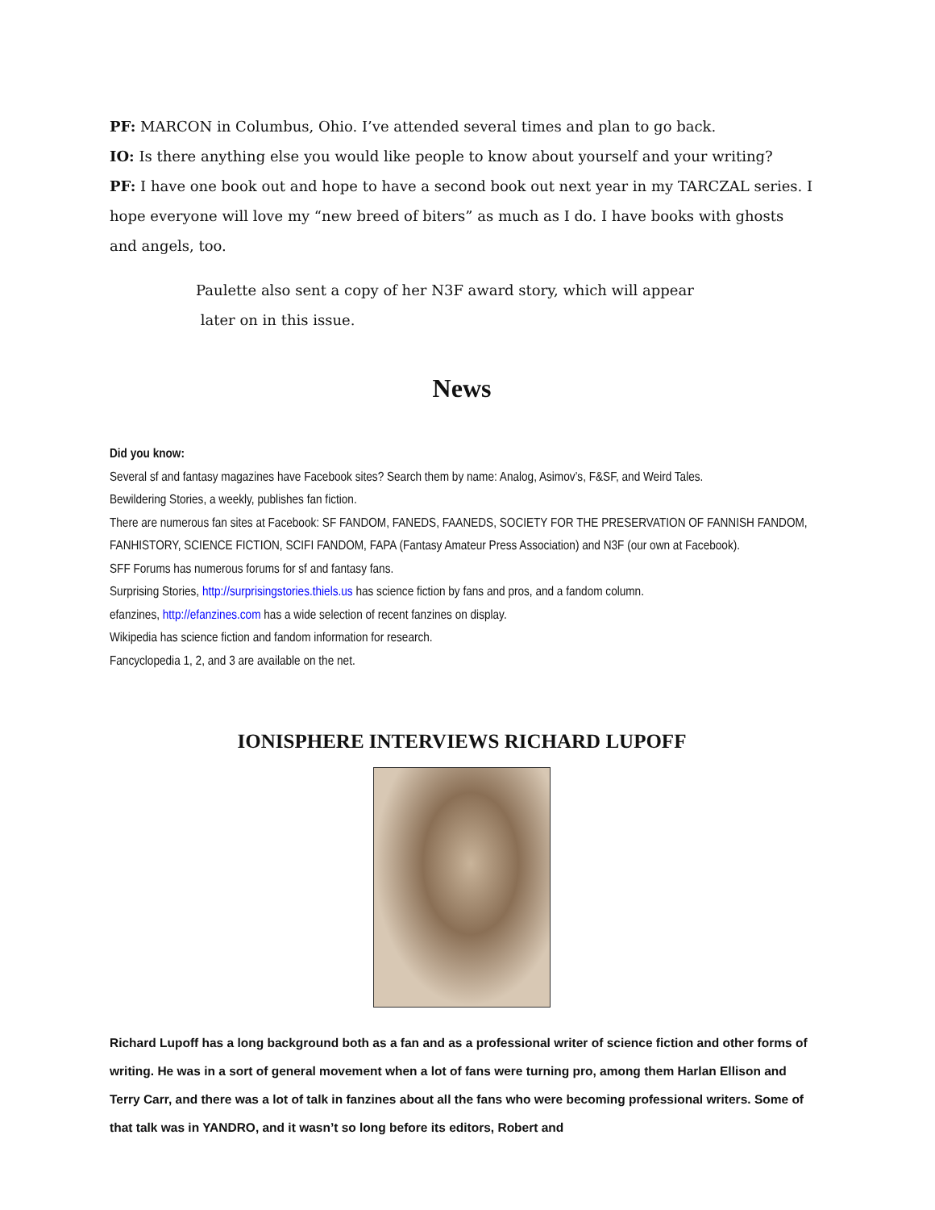PF: MARCON in Columbus, Ohio. I’ve attended several times and plan to go back.
IO: Is there anything else you would like people to know about yourself and your writing?
PF: I have one book out and hope to have a second book out next year in my TARCZAL series. I hope everyone will love my “new breed of biters” as much as I do. I have books with ghosts and angels, too.
Paulette also sent a copy of her N3F award story, which will appear
later on in this issue.
News
Did you know:
Several sf and fantasy magazines have Facebook sites? Search them by name: Analog, Asimov’s, F&SF, and Weird Tales.
Bewildering Stories, a weekly, publishes fan fiction.
There are numerous fan sites at Facebook: SF FANDOM, FANEDS, FAANEDS, SOCIETY FOR THE PRESERVATION OF FANNISH FANDOM, FANHISTORY, SCIENCE FICTION, SCIFI FANDOM, FAPA (Fantasy Amateur Press Association) and N3F (our own at Facebook).
SFF Forums has numerous forums for sf and fantasy fans.
Surprising Stories, http://surprisingstories.thiels.us has science fiction by fans and pros, and a fandom column.
efanzines, http://efanzines.com has a wide selection of recent fanzines on display.
Wikipedia has science fiction and fandom information for research.
Fancyclopedia 1, 2, and 3 are available on the net.
IONISPHERE INTERVIEWS RICHARD LUPOFF
Richard Lupoff has a long background both as a fan and as a professional writer of science fiction and other forms of writing. He was in a sort of general movement when a lot of fans were turning pro, among them Harlan Ellison and Terry Carr, and there was a lot of talk in fanzines about all the fans who were becoming professional writers. Some of that talk was in YANDRO, and it wasn’t so long before its editors, Robert and